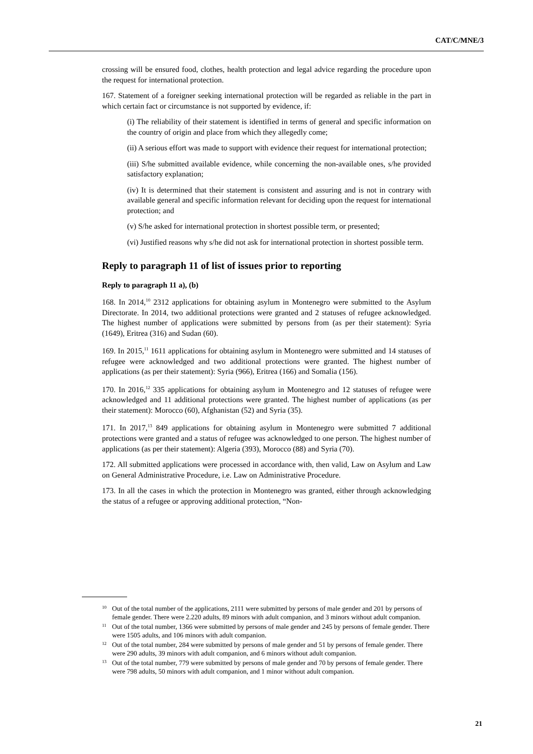CAT/C/MNE/3
crossing will be ensured food, clothes, health protection and legal advice regarding the procedure upon the request for international protection.
167. Statement of a foreigner seeking international protection will be regarded as reliable in the part in which certain fact or circumstance is not supported by evidence, if:
(i) The reliability of their statement is identified in terms of general and specific information on the country of origin and place from which they allegedly come;
(ii) A serious effort was made to support with evidence their request for international protection;
(iii) S/he submitted available evidence, while concerning the non-available ones, s/he provided satisfactory explanation;
(iv) It is determined that their statement is consistent and assuring and is not in contrary with available general and specific information relevant for deciding upon the request for international protection; and
(v) S/he asked for international protection in shortest possible term, or presented;
(vi) Justified reasons why s/he did not ask for international protection in shortest possible term.
Reply to paragraph 11 of list of issues prior to reporting
Reply to paragraph 11 a), (b)
168. In 2014,<sup>10</sup> 2312 applications for obtaining asylum in Montenegro were submitted to the Asylum Directorate. In 2014, two additional protections were granted and 2 statuses of refugee acknowledged. The highest number of applications were submitted by persons from (as per their statement): Syria (1649), Eritrea (316) and Sudan (60).
169. In 2015,<sup>11</sup> 1611 applications for obtaining asylum in Montenegro were submitted and 14 statuses of refugee were acknowledged and two additional protections were granted. The highest number of applications (as per their statement): Syria (966), Eritrea (166) and Somalia (156).
170. In 2016,<sup>12</sup> 335 applications for obtaining asylum in Montenegro and 12 statuses of refugee were acknowledged and 11 additional protections were granted. The highest number of applications (as per their statement): Morocco (60), Afghanistan (52) and Syria (35).
171. In 2017,<sup>13</sup> 849 applications for obtaining asylum in Montenegro were submitted 7 additional protections were granted and a status of refugee was acknowledged to one person. The highest number of applications (as per their statement): Algeria (393), Morocco (88) and Syria (70).
172. All submitted applications were processed in accordance with, then valid, Law on Asylum and Law on General Administrative Procedure, i.e. Law on Administrative Procedure.
173. In all the cases in which the protection in Montenegro was granted, either through acknowledging the status of a refugee or approving additional protection, “Non-
10 Out of the total number of the applications, 2111 were submitted by persons of male gender and 201 by persons of female gender. There were 2.220 adults, 89 minors with adult companion, and 3 minors without adult companion.
11 Out of the total number, 1366 were submitted by persons of male gender and 245 by persons of female gender. There were 1505 adults, and 106 minors with adult companion.
12 Out of the total number, 284 were submitted by persons of male gender and 51 by persons of female gender. There were 290 adults, 39 minors with adult companion, and 6 minors without adult companion.
13 Out of the total number, 779 were submitted by persons of male gender and 70 by persons of female gender. There were 798 adults, 50 minors with adult companion, and 1 minor without adult companion.
21